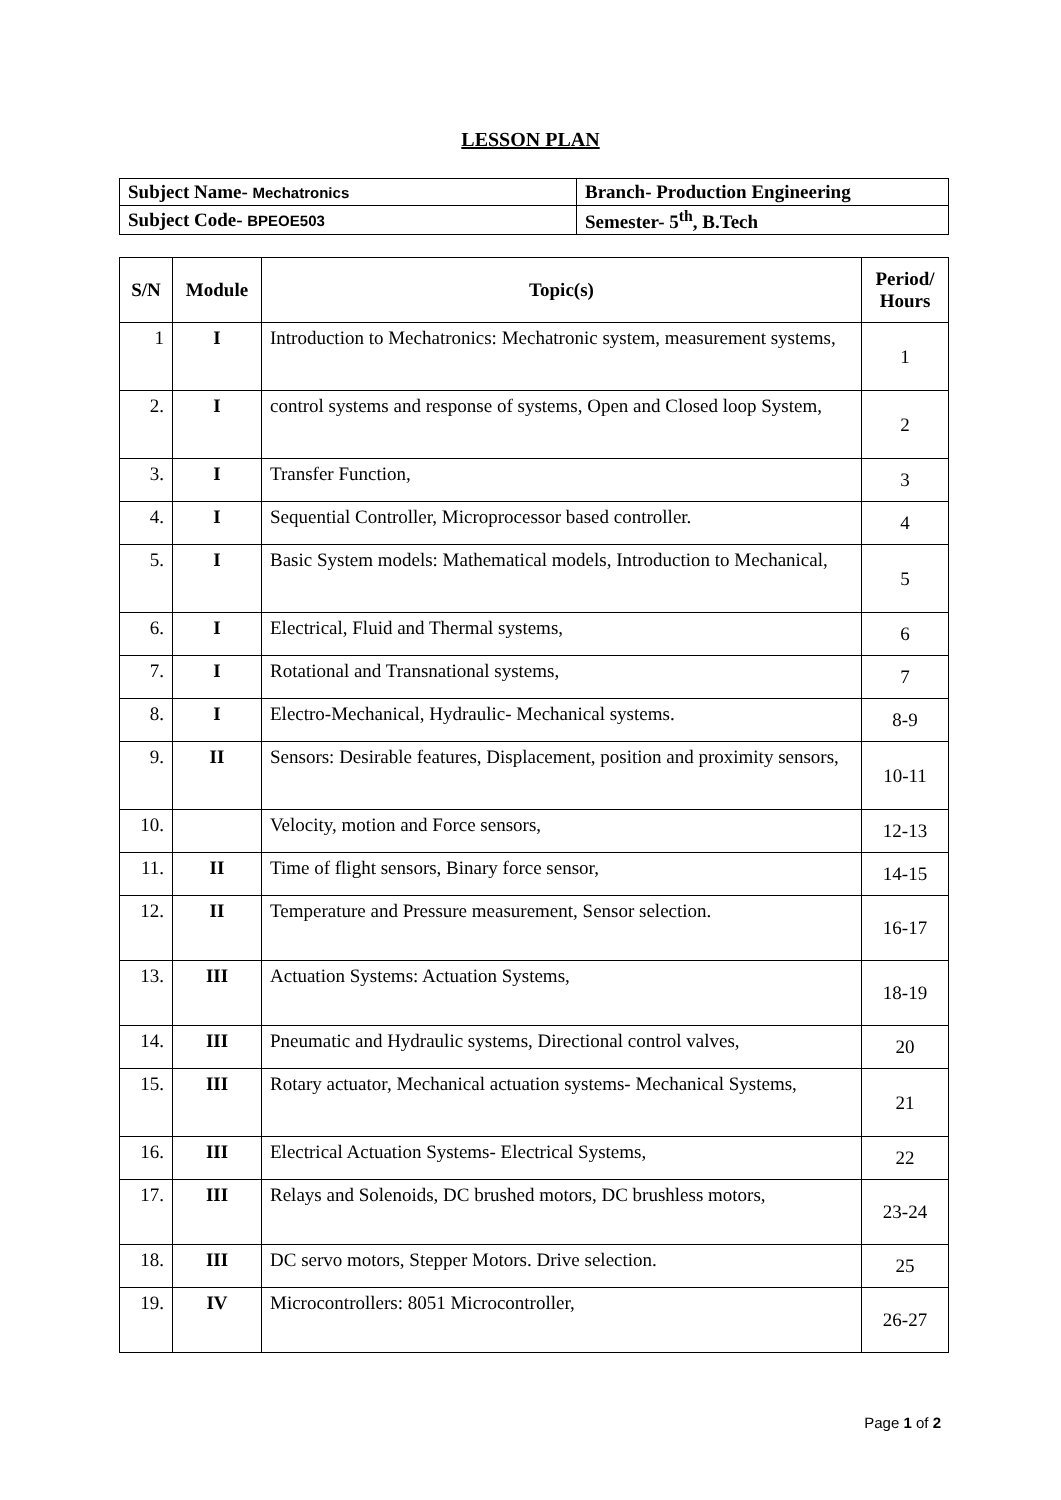LESSON PLAN
| Subject Name- Mechatronics | Branch- Production Engineering |
| Subject Code- BPEOE503 | Semester- 5<sup>th</sup>, B.Tech |
| S/N | Module | Topic(s) | Period/ Hours |
| --- | --- | --- | --- |
| 1 | I | Introduction to Mechatronics: Mechatronic system, measurement systems, | 1 |
| 2. | I | control systems and response of systems, Open and Closed loop System, | 2 |
| 3. | I | Transfer Function, | 3 |
| 4. | I | Sequential Controller, Microprocessor based controller. | 4 |
| 5. | I | Basic System models: Mathematical models, Introduction to Mechanical, | 5 |
| 6. | I | Electrical, Fluid and Thermal systems, | 6 |
| 7. | I | Rotational and Transnational systems, | 7 |
| 8. | I | Electro-Mechanical, Hydraulic- Mechanical systems. | 8-9 |
| 9. | II | Sensors: Desirable features, Displacement, position and proximity sensors, | 10-11 |
| 10. | | Velocity, motion and Force sensors, | 12-13 |
| 11. | II | Time of flight sensors, Binary force sensor, | 14-15 |
| 12. | II | Temperature and Pressure measurement, Sensor selection. | 16-17 |
| 13. | III | Actuation Systems: Actuation Systems, | 18-19 |
| 14. | III | Pneumatic and Hydraulic systems, Directional control valves, | 20 |
| 15. | III | Rotary actuator, Mechanical actuation systems- Mechanical Systems, | 21 |
| 16. | III | Electrical Actuation Systems- Electrical Systems, | 22 |
| 17. | III | Relays and Solenoids, DC brushed motors, DC brushless motors, | 23-24 |
| 18. | III | DC servo motors, Stepper Motors. Drive selection. | 25 |
| 19. | IV | Microcontrollers: 8051 Microcontroller, | 26-27 |
Page 1 of 2